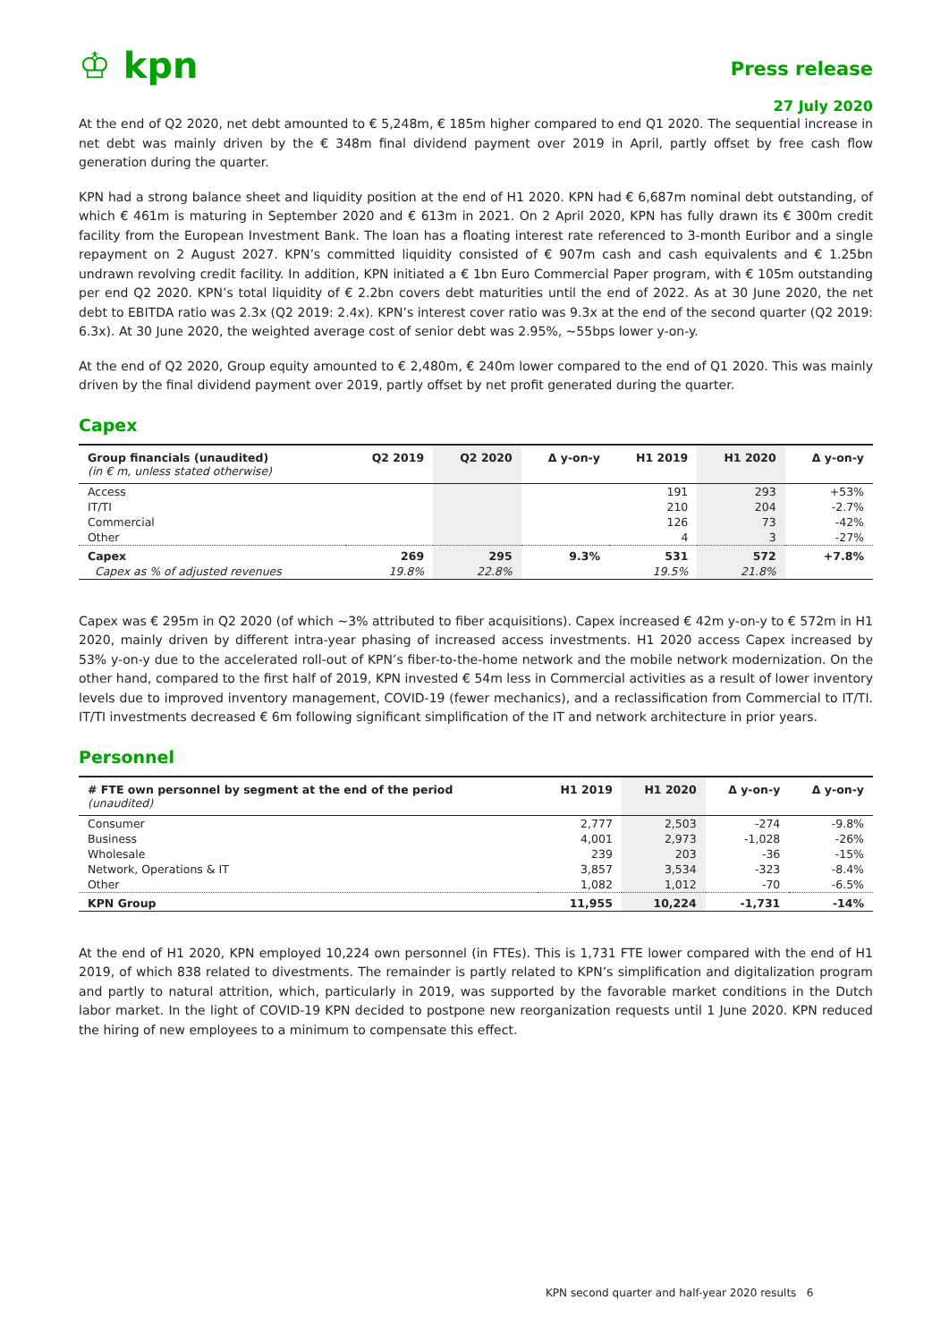♔ kpn
Press release
27 July 2020
At the end of Q2 2020, net debt amounted to € 5,248m, € 185m higher compared to end Q1 2020. The sequential increase in net debt was mainly driven by the € 348m final dividend payment over 2019 in April, partly offset by free cash flow generation during the quarter.
KPN had a strong balance sheet and liquidity position at the end of H1 2020. KPN had € 6,687m nominal debt outstanding, of which € 461m is maturing in September 2020 and € 613m in 2021. On 2 April 2020, KPN has fully drawn its € 300m credit facility from the European Investment Bank. The loan has a floating interest rate referenced to 3-month Euribor and a single repayment on 2 August 2027. KPN’s committed liquidity consisted of € 907m cash and cash equivalents and € 1.25bn undrawn revolving credit facility. In addition, KPN initiated a € 1bn Euro Commercial Paper program, with € 105m outstanding per end Q2 2020. KPN’s total liquidity of € 2.2bn covers debt maturities until the end of 2022. As at 30 June 2020, the net debt to EBITDA ratio was 2.3x (Q2 2019: 2.4x). KPN’s interest cover ratio was 9.3x at the end of the second quarter (Q2 2019: 6.3x). At 30 June 2020, the weighted average cost of senior debt was 2.95%, ~55bps lower y-on-y.
At the end of Q2 2020, Group equity amounted to € 2,480m, € 240m lower compared to the end of Q1 2020. This was mainly driven by the final dividend payment over 2019, partly offset by net profit generated during the quarter.
Capex
| Group financials (unaudited) (in € m, unless stated otherwise) | Q2 2019 | Q2 2020 | Δ y-on-y | H1 2019 | H1 2020 | Δ y-on-y |
| --- | --- | --- | --- | --- | --- | --- |
| Access | | | | 191 | 293 | +53% |
| IT/TI | | | | 210 | 204 | -2.7% |
| Commercial | | | | 126 | 73 | -42% |
| Other | | | | 4 | 3 | -27% |
| Capex | 269 | 295 | 9.3% | 531 | 572 | +7.8% |
| Capex as % of adjusted revenues | 19.8% | 22.8% | | 19.5% | 21.8% | |
Capex was € 295m in Q2 2020 (of which ~3% attributed to fiber acquisitions). Capex increased € 42m y-on-y to € 572m in H1 2020, mainly driven by different intra-year phasing of increased access investments. H1 2020 access Capex increased by 53% y-on-y due to the accelerated roll-out of KPN’s fiber-to-the-home network and the mobile network modernization. On the other hand, compared to the first half of 2019, KPN invested € 54m less in Commercial activities as a result of lower inventory levels due to improved inventory management, COVID-19 (fewer mechanics), and a reclassification from Commercial to IT/TI. IT/TI investments decreased € 6m following significant simplification of the IT and network architecture in prior years.
Personnel
| # FTE own personnel by segment at the end of the period (unaudited) | H1 2019 | H1 2020 | Δ y-on-y | Δ y-on-y |
| --- | --- | --- | --- | --- |
| Consumer | 2,777 | 2,503 | -274 | -9.8% |
| Business | 4,001 | 2,973 | -1,028 | -26% |
| Wholesale | 239 | 203 | -36 | -15% |
| Network, Operations & IT | 3,857 | 3,534 | -323 | -8.4% |
| Other | 1,082 | 1,012 | -70 | -6.5% |
| KPN Group | 11,955 | 10,224 | -1,731 | -14% |
At the end of H1 2020, KPN employed 10,224 own personnel (in FTEs). This is 1,731 FTE lower compared with the end of H1 2019, of which 838 related to divestments. The remainder is partly related to KPN’s simplification and digitalization program and partly to natural attrition, which, particularly in 2019, was supported by the favorable market conditions in the Dutch labor market. In the light of COVID-19 KPN decided to postpone new reorganization requests until 1 June 2020. KPN reduced the hiring of new employees to a minimum to compensate this effect.
KPN second quarter and half-year 2020 results 6